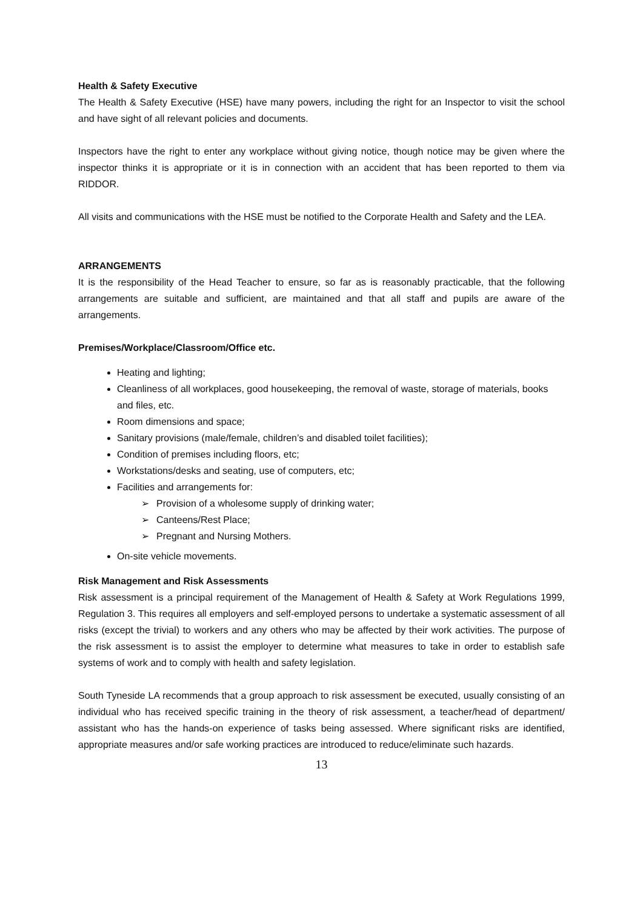Health & Safety Executive
The Health & Safety Executive (HSE) have many powers, including the right for an Inspector to visit the school and have sight of all relevant policies and documents.
Inspectors have the right to enter any workplace without giving notice, though notice may be given where the inspector thinks it is appropriate or it is in connection with an accident that has been reported to them via RIDDOR.
All visits and communications with the HSE must be notified to the Corporate Health and Safety and the LEA.
ARRANGEMENTS
It is the responsibility of the Head Teacher to ensure, so far as is reasonably practicable, that the following arrangements are suitable and sufficient, are maintained and that all staff and pupils are aware of the arrangements.
Premises/Workplace/Classroom/Office etc.
Heating and lighting;
Cleanliness of all workplaces, good housekeeping, the removal of waste, storage of materials, books and files, etc.
Room dimensions and space;
Sanitary provisions (male/female, children’s and disabled toilet facilities);
Condition of premises including floors, etc;
Workstations/desks and seating, use of computers, etc;
Facilities and arrangements for:
➢ Provision of a wholesome supply of drinking water;
➢ Canteens/Rest Place;
➢ Pregnant and Nursing Mothers.
On-site vehicle movements.
Risk Management and Risk Assessments
Risk assessment is a principal requirement of the Management of Health & Safety at Work Regulations 1999, Regulation 3. This requires all employers and self-employed persons to undertake a systematic assessment of all risks (except the trivial) to workers and any others who may be affected by their work activities. The purpose of the risk assessment is to assist the employer to determine what measures to take in order to establish safe systems of work and to comply with health and safety legislation.
South Tyneside LA recommends that a group approach to risk assessment be executed, usually consisting of an individual who has received specific training in the theory of risk assessment, a teacher/head of department/ assistant who has the hands-on experience of tasks being assessed. Where significant risks are identified, appropriate measures and/or safe working practices are introduced to reduce/eliminate such hazards.
13